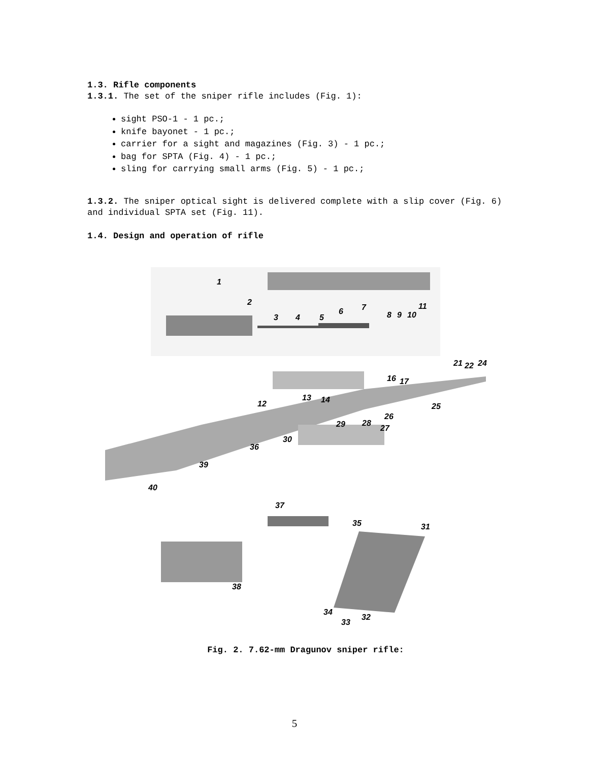1.3. Rifle components
1.3.1. The set of the sniper rifle includes (Fig. 1):
sight PSO-1 - 1 pc.;
knife bayonet - 1 pc.;
carrier for a sight and magazines (Fig. 3) - 1 pc.;
bag for SPTA (Fig. 4) - 1 pc.;
sling for carrying small arms (Fig. 5) - 1 pc.;
1.3.2. The sniper optical sight is delivered complete with a slip cover (Fig. 6) and individual SPTA set (Fig. 11).
1.4. Design and operation of rifle
1
2
3 4 5
6 7
8 9 10
11
12
13 14
16 17
21 22 24
25
26
27
28 29
30
36
39
40
37
35 31
38
34
33
32
Fig. 2. 7.62-mm Dragunov sniper rifle:
5